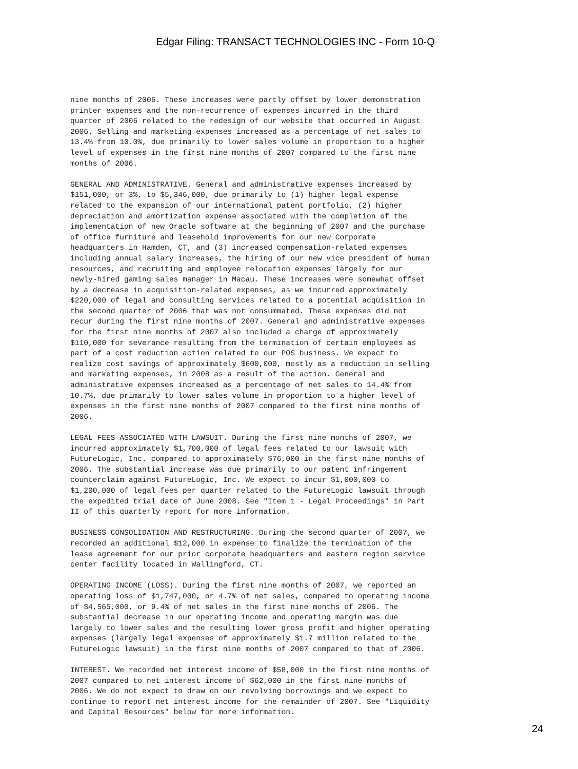Edgar Filing: TRANSACT TECHNOLOGIES INC - Form 10-Q
nine months of 2006. These increases were partly offset by lower demonstration printer expenses and the non-recurrence of expenses incurred in the third quarter of 2006 related to the redesign of our website that occurred in August 2006. Selling and marketing expenses increased as a percentage of net sales to 13.4% from 10.0%, due primarily to lower sales volume in proportion to a higher level of expenses in the first nine months of 2007 compared to the first nine months of 2006. GENERAL AND ADMINISTRATIVE. General and administrative expenses increased by $151,000, or 3%, to $5,346,000, due primarily to (1) higher legal expense related to the expansion of our international patent portfolio, (2) higher depreciation and amortization expense associated with the completion of the implementation of new Oracle software at the beginning of 2007 and the purchase of office furniture and leasehold improvements for our new Corporate headquarters in Hamden, CT, and (3) increased compensation-related expenses including annual salary increases, the hiring of our new vice president of human resources, and recruiting and employee relocation expenses largely for our newly-hired gaming sales manager in Macau. These increases were somewhat offset by a decrease in acquisition-related expenses, as we incurred approximately $220,000 of legal and consulting services related to a potential acquisition in the second quarter of 2006 that was not consummated. These expenses did not recur during the first nine months of 2007. General and administrative expenses for the first nine months of 2007 also included a charge of approximately $110,000 for severance resulting from the termination of certain employees as part of a cost reduction action related to our POS business. We expect to realize cost savings of approximately $600,000, mostly as a reduction in selling and marketing expenses, in 2008 as a result of the action. General and administrative expenses increased as a percentage of net sales to 14.4% from 10.7%, due primarily to lower sales volume in proportion to a higher level of expenses in the first nine months of 2007 compared to the first nine months of 2006. LEGAL FEES ASSOCIATED WITH LAWSUIT. During the first nine months of 2007, we incurred approximately $1,700,000 of legal fees related to our lawsuit with FutureLogic, Inc. compared to approximately $76,000 in the first nine months of 2006. The substantial increase was due primarily to our patent infringement counterclaim against FutureLogic, Inc. We expect to incur $1,000,000 to $1,200,000 of legal fees per quarter related to the FutureLogic lawsuit through the expedited trial date of June 2008. See "Item 1 - Legal Proceedings" in Part II of this quarterly report for more information. BUSINESS CONSOLIDATION AND RESTRUCTURING. During the second quarter of 2007, we recorded an additional $12,000 in expense to finalize the termination of the lease agreement for our prior corporate headquarters and eastern region service center facility located in Wallingford, CT. OPERATING INCOME (LOSS). During the first nine months of 2007, we reported an operating loss of $1,747,000, or 4.7% of net sales, compared to operating income of $4,565,000, or 9.4% of net sales in the first nine months of 2006. The substantial decrease in our operating income and operating margin was due largely to lower sales and the resulting lower gross profit and higher operating expenses (largely legal expenses of approximately $1.7 million related to the FutureLogic lawsuit) in the first nine months of 2007 compared to that of 2006. INTEREST. We recorded net interest income of $58,000 in the first nine months of 2007 compared to net interest income of $62,000 in the first nine months of 2006. We do not expect to draw on our revolving borrowings and we expect to continue to report net interest income for the remainder of 2007. See "Liquidity and Capital Resources" below for more information.
24